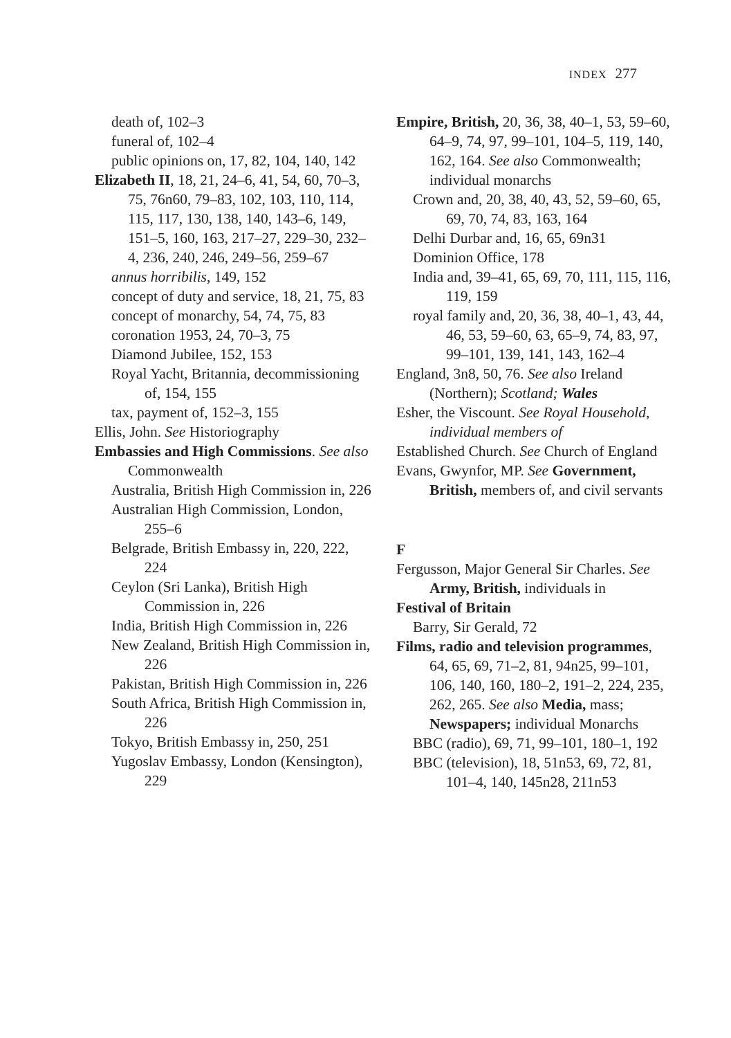INDEX 277
death of, 102–3
funeral of, 102–4
public opinions on, 17, 82, 104, 140, 142
Elizabeth II, 18, 21, 24–6, 41, 54, 60, 70–3, 75, 76n60, 79–83, 102, 103, 110, 114, 115, 117, 130, 138, 140, 143–6, 149, 151–5, 160, 163, 217–27, 229–30, 232–4, 236, 240, 246, 249–56, 259–67
annus horribilis, 149, 152
concept of duty and service, 18, 21, 75, 83
concept of monarchy, 54, 74, 75, 83
coronation 1953, 24, 70–3, 75
Diamond Jubilee, 152, 153
Royal Yacht, Britannia, decommissioning of, 154, 155
tax, payment of, 152–3, 155
Ellis, John. See Historiography
Embassies and High Commissions. See also Commonwealth
Australia, British High Commission in, 226
Australian High Commission, London, 255–6
Belgrade, British Embassy in, 220, 222, 224
Ceylon (Sri Lanka), British High Commission in, 226
India, British High Commission in, 226
New Zealand, British High Commission in, 226
Pakistan, British High Commission in, 226
South Africa, British High Commission in, 226
Tokyo, British Embassy in, 250, 251
Yugoslav Embassy, London (Kensington), 229
Empire, British, 20, 36, 38, 40–1, 53, 59–60, 64–9, 74, 97, 99–101, 104–5, 119, 140, 162, 164. See also Commonwealth; individual monarchs
Crown and, 20, 38, 40, 43, 52, 59–60, 65, 69, 70, 74, 83, 163, 164
Delhi Durbar and, 16, 65, 69n31
Dominion Office, 178
India and, 39–41, 65, 69, 70, 111, 115, 116, 119, 159
royal family and, 20, 36, 38, 40–1, 43, 44, 46, 53, 59–60, 63, 65–9, 74, 83, 97, 99–101, 139, 141, 143, 162–4
England, 3n8, 50, 76. See also Ireland (Northern); Scotland; Wales
Esher, the Viscount. See Royal Household, individual members of
Established Church. See Church of England
Evans, Gwynfor, MP. See Government, British, members of, and civil servants
F
Fergusson, Major General Sir Charles. See Army, British, individuals in
Festival of Britain
Barry, Sir Gerald, 72
Films, radio and television programmes, 64, 65, 69, 71–2, 81, 94n25, 99–101, 106, 140, 160, 180–2, 191–2, 224, 235, 262, 265. See also Media, mass; Newspapers; individual Monarchs
BBC (radio), 69, 71, 99–101, 180–1, 192
BBC (television), 18, 51n53, 69, 72, 81, 101–4, 140, 145n28, 211n53